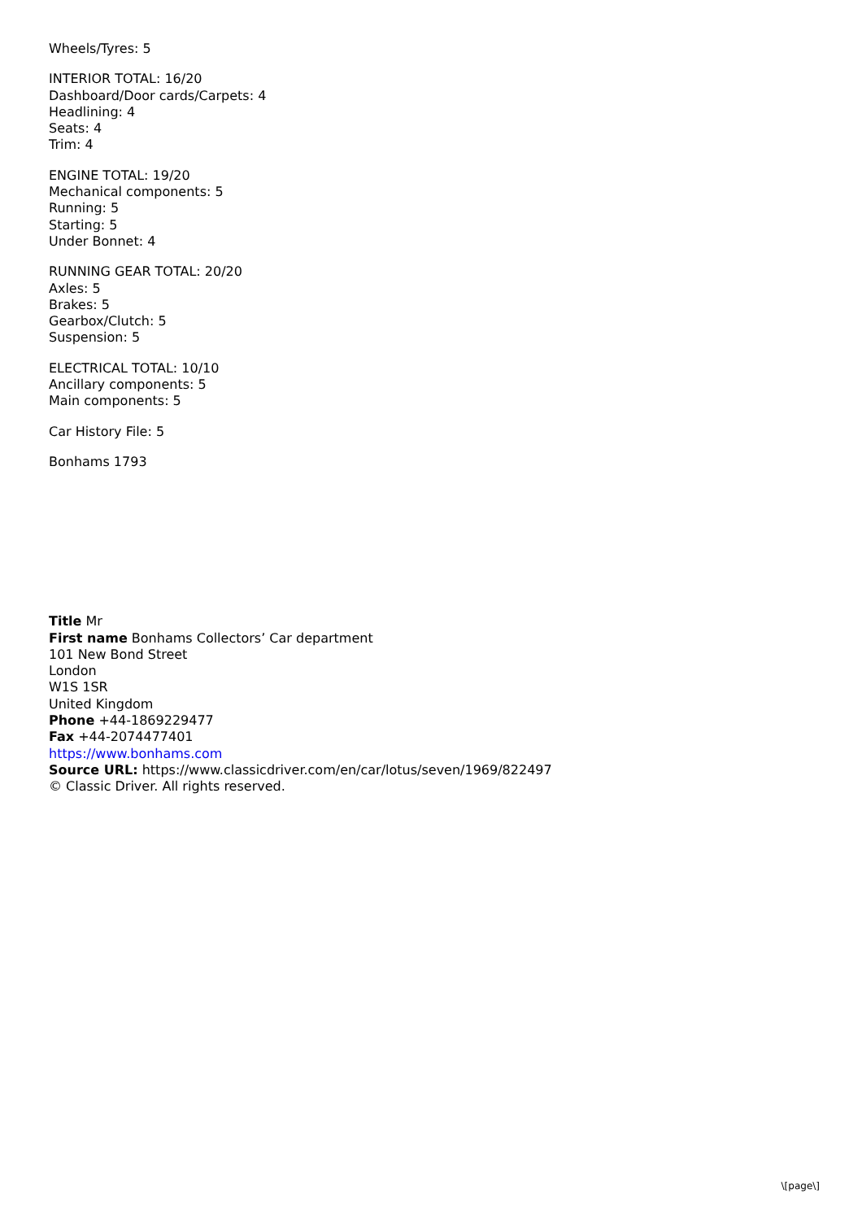Wheels/Tyres: 5
INTERIOR TOTAL: 16/20
Dashboard/Door cards/Carpets: 4
Headlining: 4
Seats: 4
Trim: 4
ENGINE TOTAL: 19/20
Mechanical components: 5
Running: 5
Starting: 5
Under Bonnet: 4
RUNNING GEAR TOTAL: 20/20
Axles: 5
Brakes: 5
Gearbox/Clutch: 5
Suspension: 5
ELECTRICAL TOTAL: 10/10
Ancillary components: 5
Main components: 5
Car History File: 5
Bonhams 1793
Title Mr
First name Bonhams Collectors’ Car department
101 New Bond Street
London
W1S 1SR
United Kingdom
Phone +44-1869229477
Fax +44-2074477401
https://www.bonhams.com
Source URL: https://www.classicdriver.com/en/car/lotus/seven/1969/822497
© Classic Driver. All rights reserved.
\[page\]